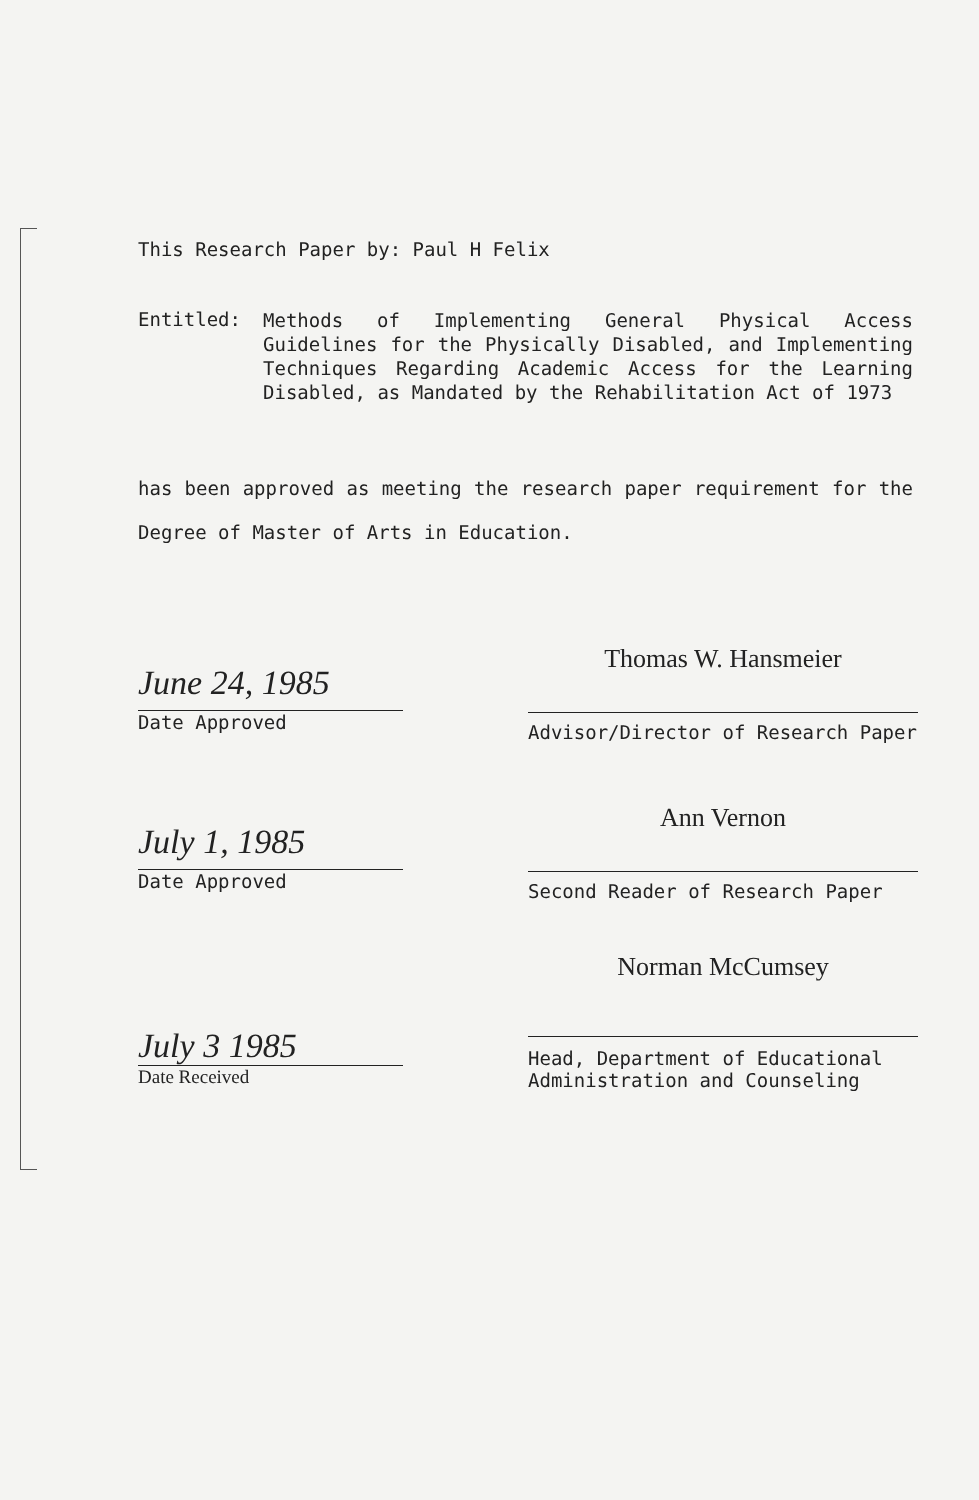This Research Paper by: Paul H Felix
Entitled:
Methods of Implementing General Physical Access Guidelines for the Physically Disabled, and Implementing Techniques Regarding Academic Access for the Learning Disabled, as Mandated by the Rehabilitation Act of 1973
has been approved as meeting the research paper requirement for the Degree of Master of Arts in Education.
June 24, 1985
Date Approved
Thomas W. Hansmeier
Advisor/Director of Research Paper
July 1, 1985
Date Approved
Ann Vernon
Second Reader of Research Paper
July 3 1985
Date Received
Norman McCumsey
Head, Department of Educational
Administration and Counseling